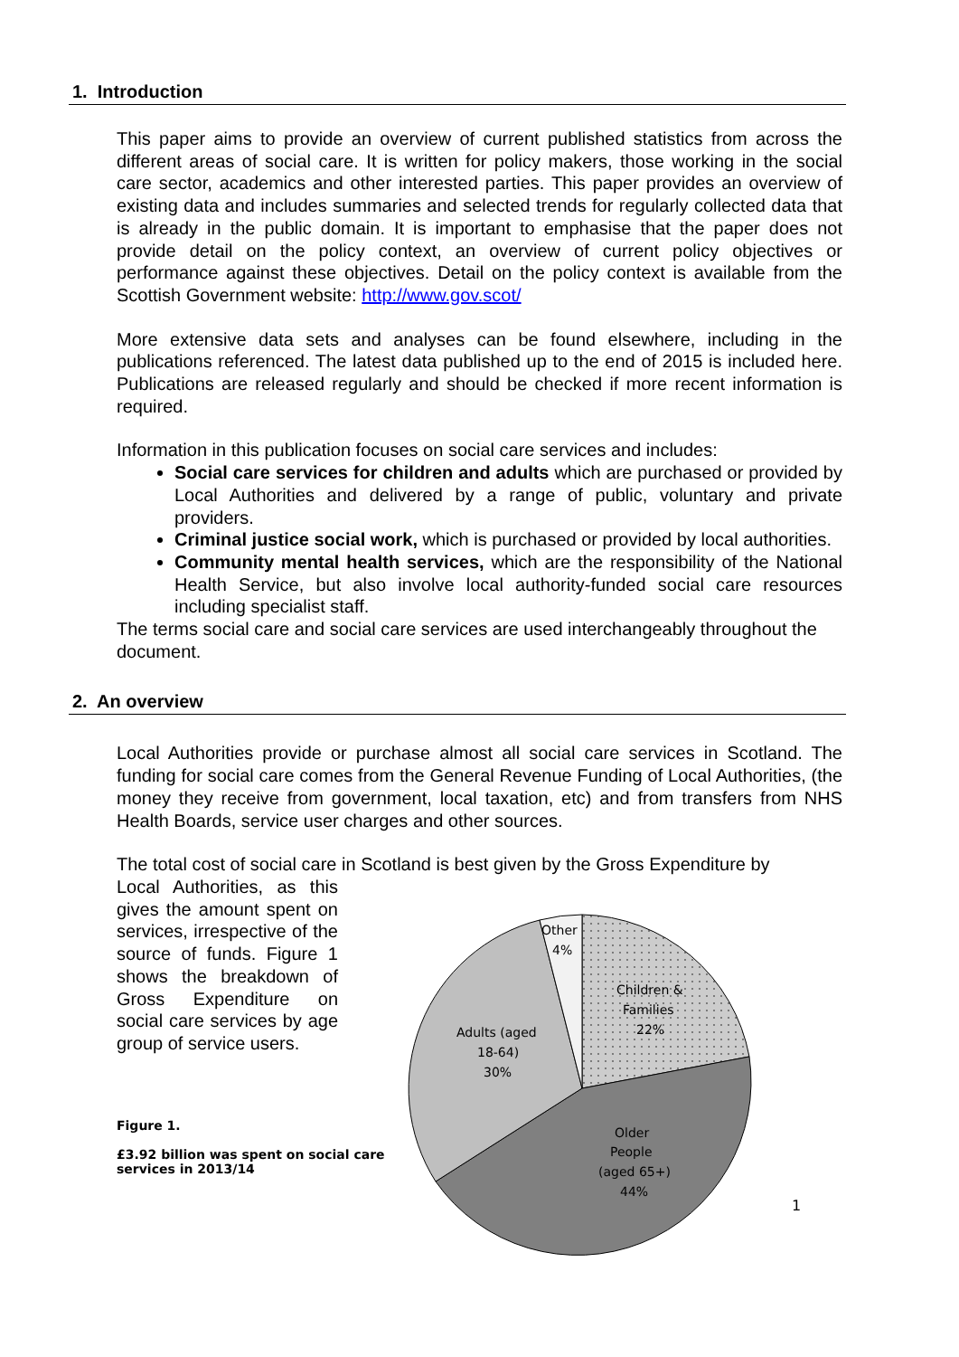1. Introduction
This paper aims to provide an overview of current published statistics from across the different areas of social care. It is written for policy makers, those working in the social care sector, academics and other interested parties. This paper provides an overview of existing data and includes summaries and selected trends for regularly collected data that is already in the public domain. It is important to emphasise that the paper does not provide detail on the policy context, an overview of current policy objectives or performance against these objectives. Detail on the policy context is available from the Scottish Government website: http://www.gov.scot/
More extensive data sets and analyses can be found elsewhere, including in the publications referenced. The latest data published up to the end of 2015 is included here. Publications are released regularly and should be checked if more recent information is required.
Information in this publication focuses on social care services and includes:
Social care services for children and adults which are purchased or provided by Local Authorities and delivered by a range of public, voluntary and private providers.
Criminal justice social work, which is purchased or provided by local authorities.
Community mental health services, which are the responsibility of the National Health Service, but also involve local authority-funded social care resources including specialist staff.
The terms social care and social care services are used interchangeably throughout the document.
2. An overview
Local Authorities provide or purchase almost all social care services in Scotland. The funding for social care comes from the General Revenue Funding of Local Authorities, (the money they receive from government, local taxation, etc) and from transfers from NHS Health Boards, service user charges and other sources.
The total cost of social care in Scotland is best given by the Gross Expenditure by
Local Authorities, as this gives the amount spent on services, irrespective of the source of funds. Figure 1 shows the breakdown of Gross Expenditure on social care services by age group of service users.
Figure 1.
£3.92 billion was spent on social care services in 2013/14
Other
4%
Children &
Families
22%
Adults (aged
18-64)
30%
Older
People
(aged 65+)
44%
1